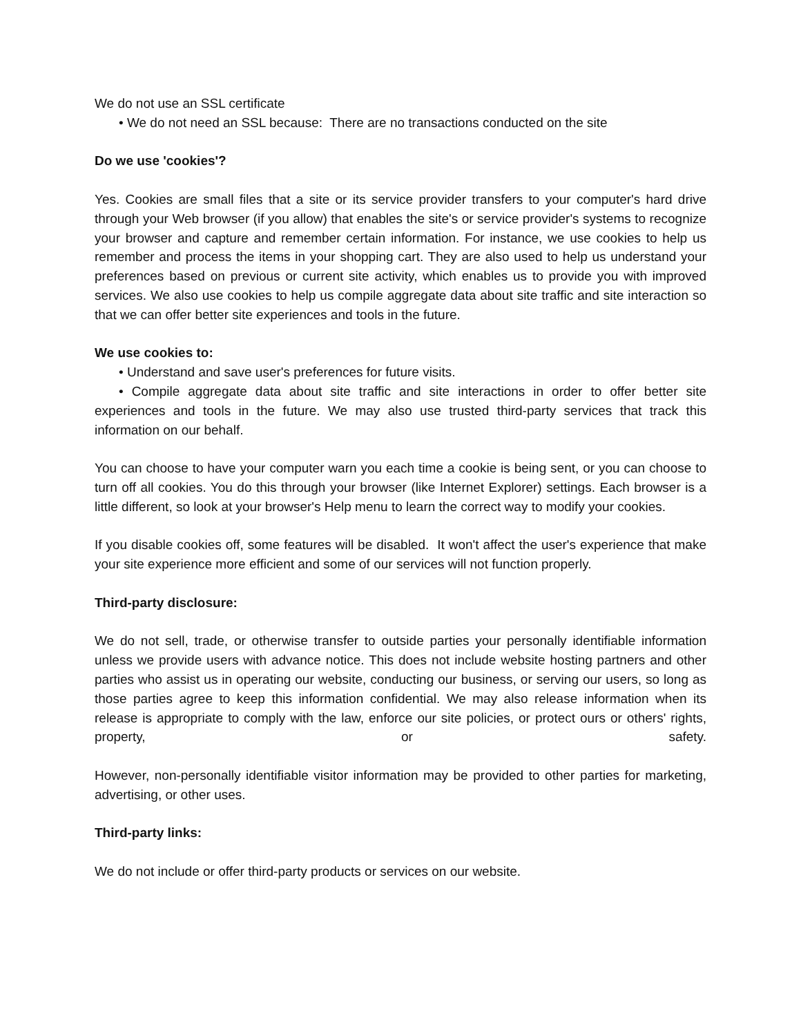We do not use an SSL certificate
• We do not need an SSL because: There are no transactions conducted on the site
Do we use 'cookies'?
Yes. Cookies are small files that a site or its service provider transfers to your computer's hard drive through your Web browser (if you allow) that enables the site's or service provider's systems to recognize your browser and capture and remember certain information. For instance, we use cookies to help us remember and process the items in your shopping cart. They are also used to help us understand your preferences based on previous or current site activity, which enables us to provide you with improved services. We also use cookies to help us compile aggregate data about site traffic and site interaction so that we can offer better site experiences and tools in the future.
We use cookies to:
• Understand and save user's preferences for future visits.
• Compile aggregate data about site traffic and site interactions in order to offer better site experiences and tools in the future. We may also use trusted third-party services that track this information on our behalf.
You can choose to have your computer warn you each time a cookie is being sent, or you can choose to turn off all cookies. You do this through your browser (like Internet Explorer) settings. Each browser is a little different, so look at your browser's Help menu to learn the correct way to modify your cookies.
If you disable cookies off, some features will be disabled. It won't affect the user's experience that make your site experience more efficient and some of our services will not function properly.
Third-party disclosure:
We do not sell, trade, or otherwise transfer to outside parties your personally identifiable information unless we provide users with advance notice. This does not include website hosting partners and other parties who assist us in operating our website, conducting our business, or serving our users, so long as those parties agree to keep this information confidential. We may also release information when its release is appropriate to comply with the law, enforce our site policies, or protect ours or others' rights, property, or safety.
However, non-personally identifiable visitor information may be provided to other parties for marketing, advertising, or other uses.
Third-party links:
We do not include or offer third-party products or services on our website.